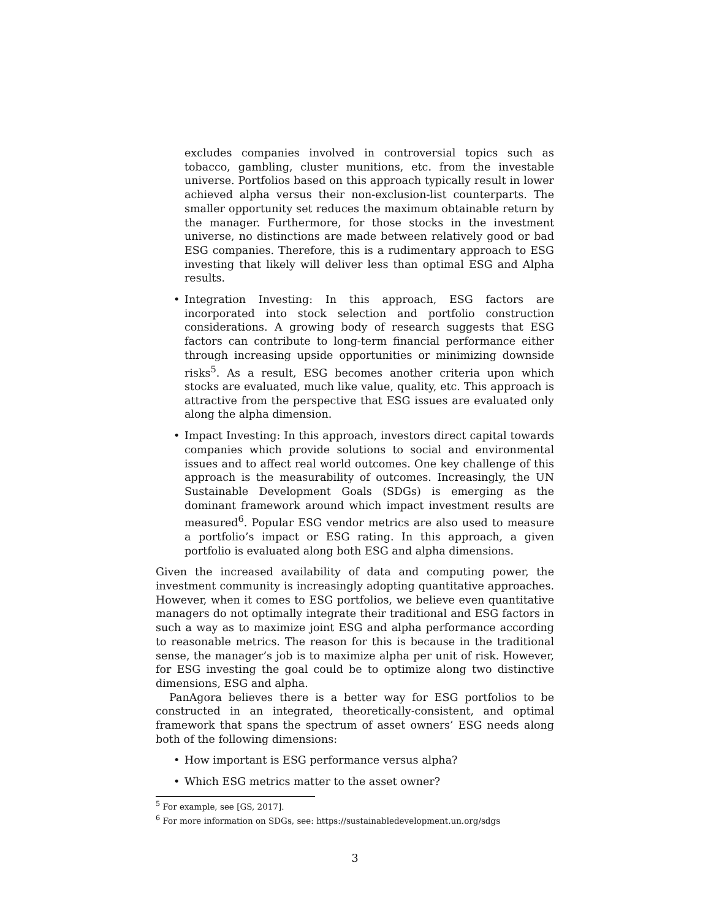excludes companies involved in controversial topics such as tobacco, gambling, cluster munitions, etc. from the investable universe. Portfolios based on this approach typically result in lower achieved alpha versus their non-exclusion-list counterparts. The smaller opportunity set reduces the maximum obtainable return by the manager. Furthermore, for those stocks in the investment universe, no distinctions are made between relatively good or bad ESG companies. Therefore, this is a rudimentary approach to ESG investing that likely will deliver less than optimal ESG and Alpha results.
• Integration Investing: In this approach, ESG factors are incorporated into stock selection and portfolio construction considerations. A growing body of research suggests that ESG factors can contribute to long-term financial performance either through increasing upside opportunities or minimizing downside risks<sup>5</sup>. As a result, ESG becomes another criteria upon which stocks are evaluated, much like value, quality, etc. This approach is attractive from the perspective that ESG issues are evaluated only along the alpha dimension.
• Impact Investing: In this approach, investors direct capital towards companies which provide solutions to social and environmental issues and to affect real world outcomes. One key challenge of this approach is the measurability of outcomes. Increasingly, the UN Sustainable Development Goals (SDGs) is emerging as the dominant framework around which impact investment results are measured<sup>6</sup>. Popular ESG vendor metrics are also used to measure a portfolio’s impact or ESG rating. In this approach, a given portfolio is evaluated along both ESG and alpha dimensions.
Given the increased availability of data and computing power, the investment community is increasingly adopting quantitative approaches. However, when it comes to ESG portfolios, we believe even quantitative managers do not optimally integrate their traditional and ESG factors in such a way as to maximize joint ESG and alpha performance according to reasonable metrics. The reason for this is because in the traditional sense, the manager’s job is to maximize alpha per unit of risk. However, for ESG investing the goal could be to optimize along two distinctive dimensions, ESG and alpha.
PanAgora believes there is a better way for ESG portfolios to be constructed in an integrated, theoretically-consistent, and optimal framework that spans the spectrum of asset owners’ ESG needs along both of the following dimensions:
• How important is ESG performance versus alpha?
• Which ESG metrics matter to the asset owner?
<sup>5</sup> For example, see [GS, 2017].
<sup>6</sup> For more information on SDGs, see: https://sustainabledevelopment.un.org/sdgs
3